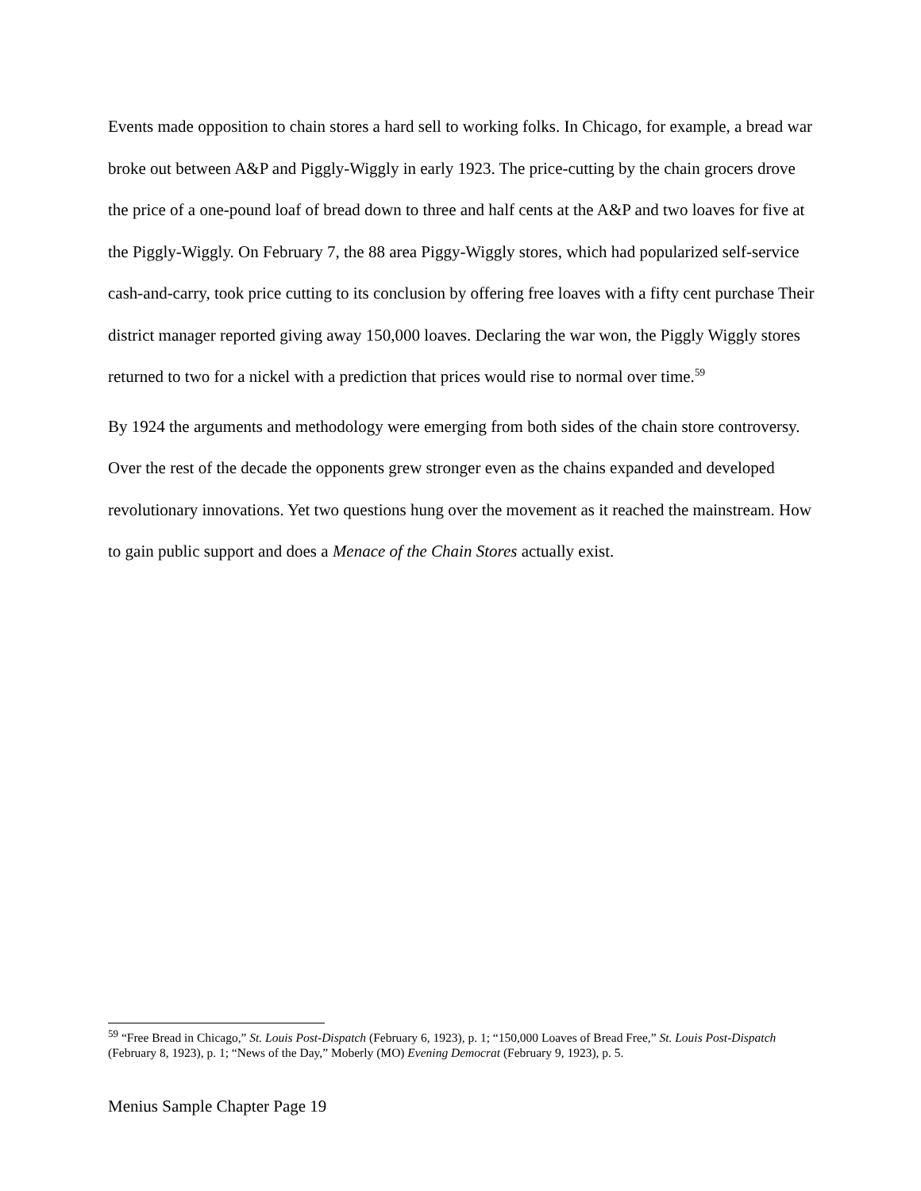Events made opposition to chain stores a hard sell to working folks. In Chicago, for example, a bread war broke out between A&P and Piggly-Wiggly in early 1923. The price-cutting by the chain grocers drove the price of a one-pound loaf of bread down to three and half cents at the A&P and two loaves for five at the Piggly-Wiggly. On February 7, the 88 area Piggy-Wiggly stores, which had popularized self-service cash-and-carry, took price cutting to its conclusion by offering free loaves with a fifty cent purchase Their district manager reported giving away 150,000 loaves. Declaring the war won, the Piggly Wiggly stores returned to two for a nickel with a prediction that prices would rise to normal over time.<sup>59</sup>
By 1924 the arguments and methodology were emerging from both sides of the chain store controversy. Over the rest of the decade the opponents grew stronger even as the chains expanded and developed revolutionary innovations. Yet two questions hung over the movement as it reached the mainstream. How to gain public support and does a Menace of the Chain Stores actually exist.
<sup>59</sup> “Free Bread in Chicago,” St. Louis Post-Dispatch (February 6, 1923), p. 1; “150,000 Loaves of Bread Free,” St. Louis Post-Dispatch (February 8, 1923), p. 1; “News of the Day,” Moberly (MO) Evening Democrat (February 9, 1923), p. 5.
Menius Sample Chapter Page 19